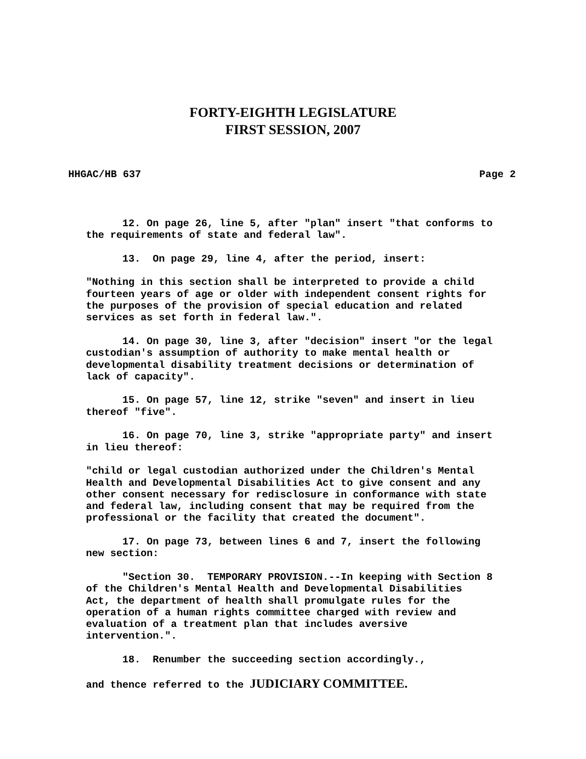FORTY-EIGHTH LEGISLATURE
FIRST SESSION, 2007
HHGAC/HB 637 Page 2
12. On page 26, line 5, after "plan" insert "that conforms to the requirements of state and federal law".
13. On page 29, line 4, after the period, insert:
"Nothing in this section shall be interpreted to provide a child fourteen years of age or older with independent consent rights for the purposes of the provision of special education and related services as set forth in federal law.".
14. On page 30, line 3, after "decision" insert "or the legal custodian's assumption of authority to make mental health or developmental disability treatment decisions or determination of lack of capacity".
15. On page 57, line 12, strike "seven" and insert in lieu thereof "five".
16. On page 70, line 3, strike "appropriate party" and insert in lieu thereof:
"child or legal custodian authorized under the Children's Mental Health and Developmental Disabilities Act to give consent and any other consent necessary for redisclosure in conformance with state and federal law, including consent that may be required from the professional or the facility that created the document".
17. On page 73, between lines 6 and 7, insert the following new section:
"Section 30. TEMPORARY PROVISION.--In keeping with Section 8 of the Children's Mental Health and Developmental Disabilities Act, the department of health shall promulgate rules for the operation of a human rights committee charged with review and evaluation of a treatment plan that includes aversive intervention.".
18. Renumber the succeeding section accordingly.,
and thence referred to the JUDICIARY COMMITTEE.